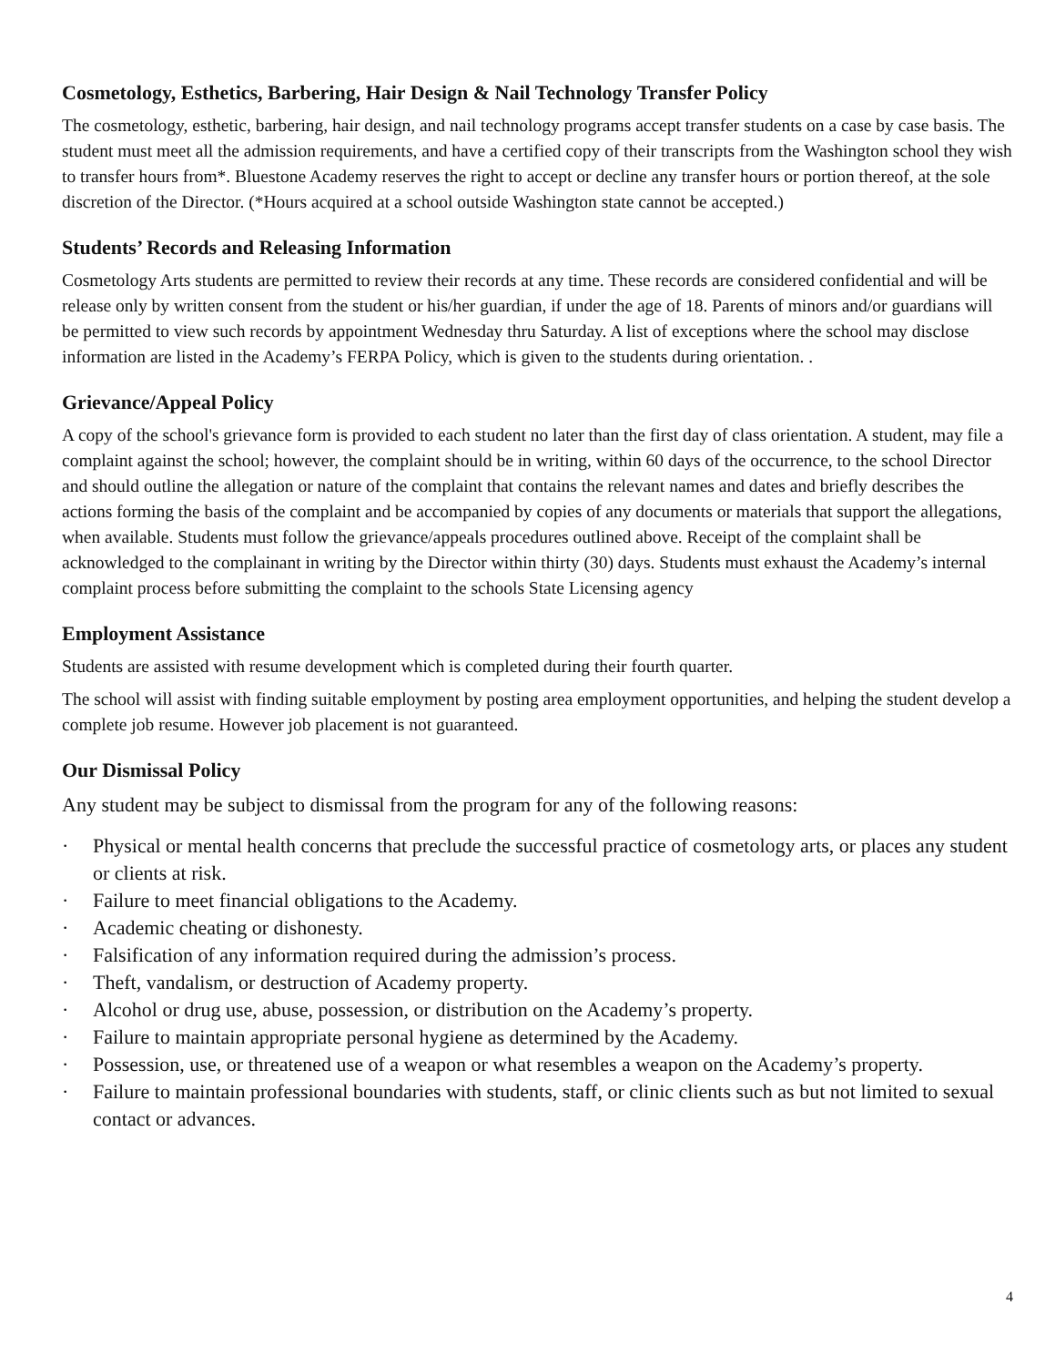Cosmetology, Esthetics, Barbering, Hair Design & Nail Technology Transfer Policy
The cosmetology, esthetic, barbering, hair design, and nail technology programs accept transfer students on a case by case basis. The student must meet all the admission requirements, and have a certified copy of their transcripts from the Washington school they wish to transfer hours from*. Bluestone Academy reserves the right to accept or decline any transfer hours or portion thereof, at the sole discretion of the Director. (*Hours acquired at a school outside Washington state cannot be accepted.)
Students’ Records and Releasing Information
Cosmetology Arts students are permitted to review their records at any time. These records are considered confidential and will be release only by written consent from the student or his/her guardian, if under the age of 18. Parents of minors and/or guardians will be permitted to view such records by appointment Wednesday thru Saturday. A list of exceptions where the school may disclose information are listed in the Academy’s FERPA Policy, which is given to the students during orientation. .
Grievance/Appeal Policy
A copy of the school's grievance form is provided to each student no later than the first day of class orientation. A student, may file a complaint against the school; however, the complaint should be in writing, within 60 days of the occurrence, to the school Director and should outline the allegation or nature of the complaint that contains the relevant names and dates and briefly describes the actions forming the basis of the complaint and be accompanied by copies of any documents or materials that support the allegations, when available. Students must follow the grievance/appeals procedures outlined above. Receipt of the complaint shall be acknowledged to the complainant in writing by the Director within thirty (30) days. Students must exhaust the Academy’s internal complaint process before submitting the complaint to the schools State Licensing agency
Employment Assistance
Students are assisted with resume development which is completed during their fourth quarter.
The school will assist with finding suitable employment by posting area employment opportunities, and helping the student develop a complete job resume. However job placement is not guaranteed.
Our Dismissal Policy
Any student may be subject to dismissal from the program for any of the following reasons:
· Physical or mental health concerns that preclude the successful practice of cosmetology arts, or places any student or clients at risk.
· Failure to meet financial obligations to the Academy.
· Academic cheating or dishonesty.
· Falsification of any information required during the admission’s process.
· Theft, vandalism, or destruction of Academy property.
· Alcohol or drug use, abuse, possession, or distribution on the Academy’s property.
· Failure to maintain appropriate personal hygiene as determined by the Academy.
· Possession, use, or threatened use of a weapon or what resembles a weapon on the Academy’s property.
· Failure to maintain professional boundaries with students, staff, or clinic clients such as but not limited to sexual contact or advances.
4